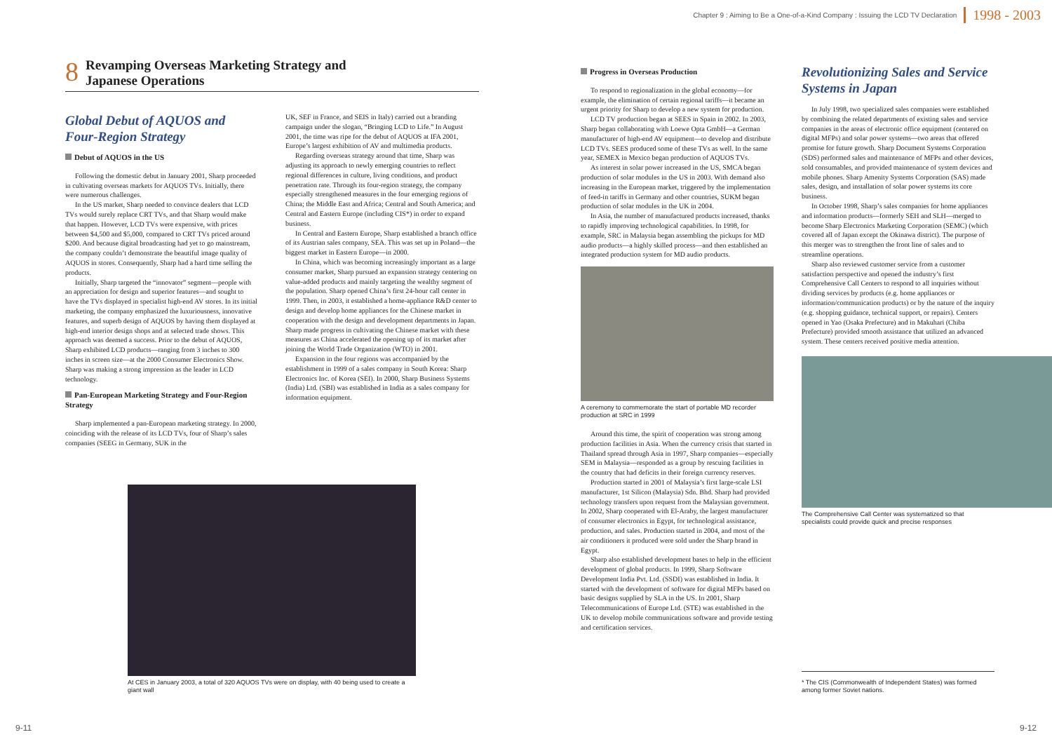Chapter 9 : Aiming to Be a One-of-a-Kind Company : Issuing the LCD TV Declaration 1998 - 2003
8 Revamping Overseas Marketing Strategy and
Japanese Operations
Global Debut of AQUOS and Four-Region Strategy
Debut of AQUOS in the US
Following the domestic debut in January 2001, Sharp proceeded in cultivating overseas markets for AQUOS TVs. Initially, there were numerous challenges.
In the US market, Sharp needed to convince dealers that LCD TVs would surely replace CRT TVs, and that Sharp would make that happen. However, LCD TVs were expensive, with prices between $4,500 and $5,000, compared to CRT TVs priced around $200. And because digital broadcasting had yet to go mainstream, the company couldn’t demonstrate the beautiful image quality of AQUOS in stores. Consequently, Sharp had a hard time selling the products.
Initially, Sharp targeted the “innovator” segment—people with an appreciation for design and superior features—and sought to have the TVs displayed in specialist high-end AV stores. In its initial marketing, the company emphasized the luxuriousness, innovative features, and superb design of AQUOS by having them displayed at high-end interior design shops and at selected trade shows. This approach was deemed a success. Prior to the debut of AQUOS, Sharp exhibited LCD products—ranging from 3 inches to 300 inches in screen size—at the 2000 Consumer Electronics Show. Sharp was making a strong impression as the leader in LCD technology.
Pan-European Marketing Strategy and Four-Region Strategy
Sharp implemented a pan-European marketing strategy. In 2000, coinciding with the release of its LCD TVs, four of Sharp’s sales companies (SEEG in Germany, SUK in the
UK, SEF in France, and SEIS in Italy) carried out a branding campaign under the slogan, “Bringing LCD to Life.” In August 2001, the time was ripe for the debut of AQUOS at IFA 2001, Europe’s largest exhibition of AV and multimedia products.
Regarding overseas strategy around that time, Sharp was adjusting its approach to newly emerging countries to reflect regional differences in culture, living conditions, and product penetration rate. Through its four-region strategy, the company especially strengthened measures in the four emerging regions of China; the Middle East and Africa; Central and South America; and Central and Eastern Europe (including CIS*) in order to expand business.
In Central and Eastern Europe, Sharp established a branch office of its Austrian sales company, SEA. This was set up in Poland—the biggest market in Eastern Europe—in 2000.
In China, which was becoming increasingly important as a large consumer market, Sharp pursued an expansion strategy centering on value-added products and mainly targeting the wealthy segment of the population. Sharp opened China’s first 24-hour call center in 1999. Then, in 2003, it established a home-appliance R&D center to design and develop home appliances for the Chinese market in cooperation with the design and development departments in Japan. Sharp made progress in cultivating the Chinese market with these measures as China accelerated the opening up of its market after joining the World Trade Organization (WTO) in 2001.
Expansion in the four regions was accompanied by the establishment in 1999 of a sales company in South Korea: Sharp Electronics Inc. of Korea (SEI). In 2000, Sharp Business Systems (India) Ltd. (SBI) was established in India as a sales company for information equipment.
At CES in January 2003, a total of 320 AQUOS TVs were on display, with 40 being used to create a giant wall
Progress in Overseas Production
To respond to regionalization in the global economy—for example, the elimination of certain regional tariffs—it became an urgent priority for Sharp to develop a new system for production.
LCD TV production began at SEES in Spain in 2002. In 2003, Sharp began collaborating with Loewe Opta GmbH—a German manufacturer of high-end AV equipment—to develop and distribute LCD TVs. SEES produced some of these TVs as well. In the same year, SEMEX in Mexico began production of AQUOS TVs.
As interest in solar power increased in the US, SMCA began production of solar modules in the US in 2003. With demand also increasing in the European market, triggered by the implementation of feed-in tariffs in Germany and other countries, SUKM began production of solar modules in the UK in 2004.
In Asia, the number of manufactured products increased, thanks to rapidly improving technological capabilities. In 1998, for example, SRC in Malaysia began assembling the pickups for MD audio products—a highly skilled process—and then established an integrated production system for MD audio products.
A ceremony to commemorate the start of portable MD recorder production at SRC in 1999
Around this time, the spirit of cooperation was strong among production facilities in Asia. When the currency crisis that started in Thailand spread through Asia in 1997, Sharp companies—especially SEM in Malaysia—responded as a group by rescuing facilities in the country that had deficits in their foreign currency reserves.
Production started in 2001 of Malaysia’s first large-scale LSI manufacturer, 1st Silicon (Malaysia) Sdn. Bhd. Sharp had provided technology transfers upon request from the Malaysian government. In 2002, Sharp cooperated with El-Araby, the largest manufacturer of consumer electronics in Egypt, for technological assistance, production, and sales. Production started in 2004, and most of the air conditioners it produced were sold under the Sharp brand in Egypt.
Sharp also established development bases to help in the efficient development of global products. In 1999, Sharp Software Development India Pvt. Ltd. (SSDI) was established in India. It started with the development of software for digital MFPs based on basic designs supplied by SLA in the US. In 2001, Sharp Telecommunications of Europe Ltd. (STE) was established in the UK to develop mobile communications software and provide testing and certification services.
Revolutionizing Sales and Service Systems in Japan
In July 1998, two specialized sales companies were established by combining the related departments of existing sales and service companies in the areas of electronic office equipment (centered on digital MFPs) and solar power systems—two areas that offered promise for future growth. Sharp Document Systems Corporation (SDS) performed sales and maintenance of MFPs and other devices, sold consumables, and provided maintenance of system devices and mobile phones. Sharp Amenity Systems Corporation (SAS) made sales, design, and installation of solar power systems its core business.
In October 1998, Sharp’s sales companies for home appliances and information products—formerly SEH and SLH—merged to become Sharp Electronics Marketing Corporation (SEMC) (which covered all of Japan except the Okinawa district). The purpose of this merger was to strengthen the front line of sales and to streamline operations.
Sharp also reviewed customer service from a customer satisfaction perspective and opened the industry’s first Comprehensive Call Centers to respond to all inquiries without dividing services by products (e.g. home appliances or information/communication products) or by the nature of the inquiry (e.g. shopping guidance, technical support, or repairs). Centers opened in Yao (Osaka Prefecture) and in Makuhari (Chiba Prefecture) provided smooth assistance that utilized an advanced system. These centers received positive media attention.
The Comprehensive Call Center was systematized so that specialists could provide quick and precise responses
* The CIS (Commonwealth of Independent States) was formed among former Soviet nations.
9-11 9-12